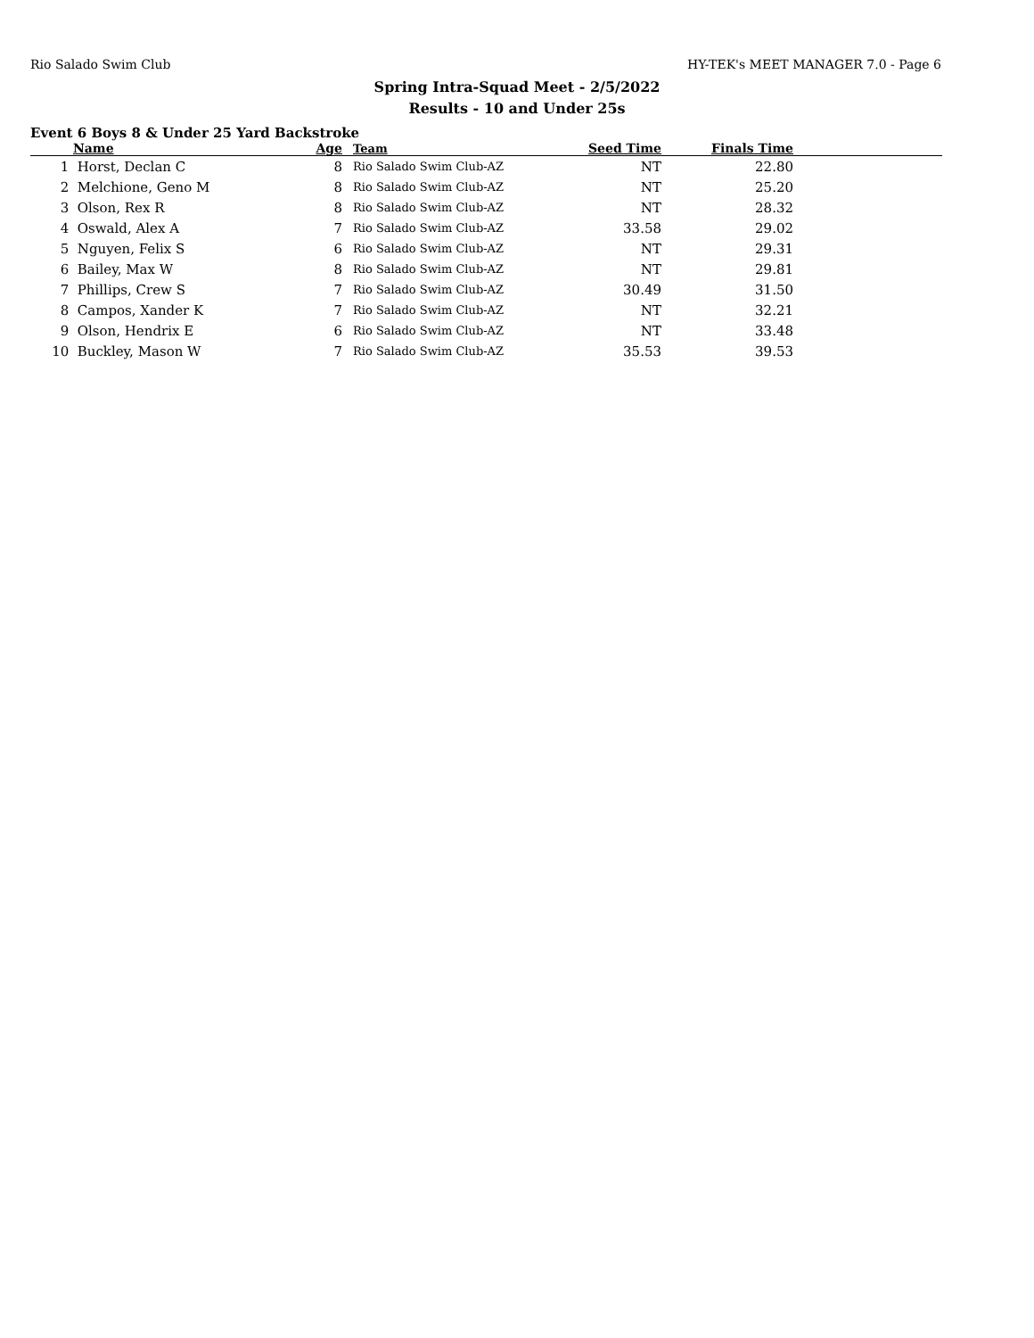Rio Salado Swim Club HY-TEK's MEET MANAGER 7.0 - Page 6
Spring Intra-Squad Meet - 2/5/2022
Results - 10 and Under 25s
Event 6 Boys 8 & Under 25 Yard Backstroke
| | Name | Age | Team | Seed Time | Finals Time | |
| --- | --- | --- | --- | --- | --- | --- |
| 1 | Horst, Declan C | 8 | Rio Salado Swim Club-AZ | NT | 22.80 | |
| 2 | Melchione, Geno M | 8 | Rio Salado Swim Club-AZ | NT | 25.20 | |
| 3 | Olson, Rex R | 8 | Rio Salado Swim Club-AZ | NT | 28.32 | |
| 4 | Oswald, Alex A | 7 | Rio Salado Swim Club-AZ | 33.58 | 29.02 | |
| 5 | Nguyen, Felix S | 6 | Rio Salado Swim Club-AZ | NT | 29.31 | |
| 6 | Bailey, Max W | 8 | Rio Salado Swim Club-AZ | NT | 29.81 | |
| 7 | Phillips, Crew S | 7 | Rio Salado Swim Club-AZ | 30.49 | 31.50 | |
| 8 | Campos, Xander K | 7 | Rio Salado Swim Club-AZ | NT | 32.21 | |
| 9 | Olson, Hendrix E | 6 | Rio Salado Swim Club-AZ | NT | 33.48 | |
| 10 | Buckley, Mason W | 7 | Rio Salado Swim Club-AZ | 35.53 | 39.53 | |